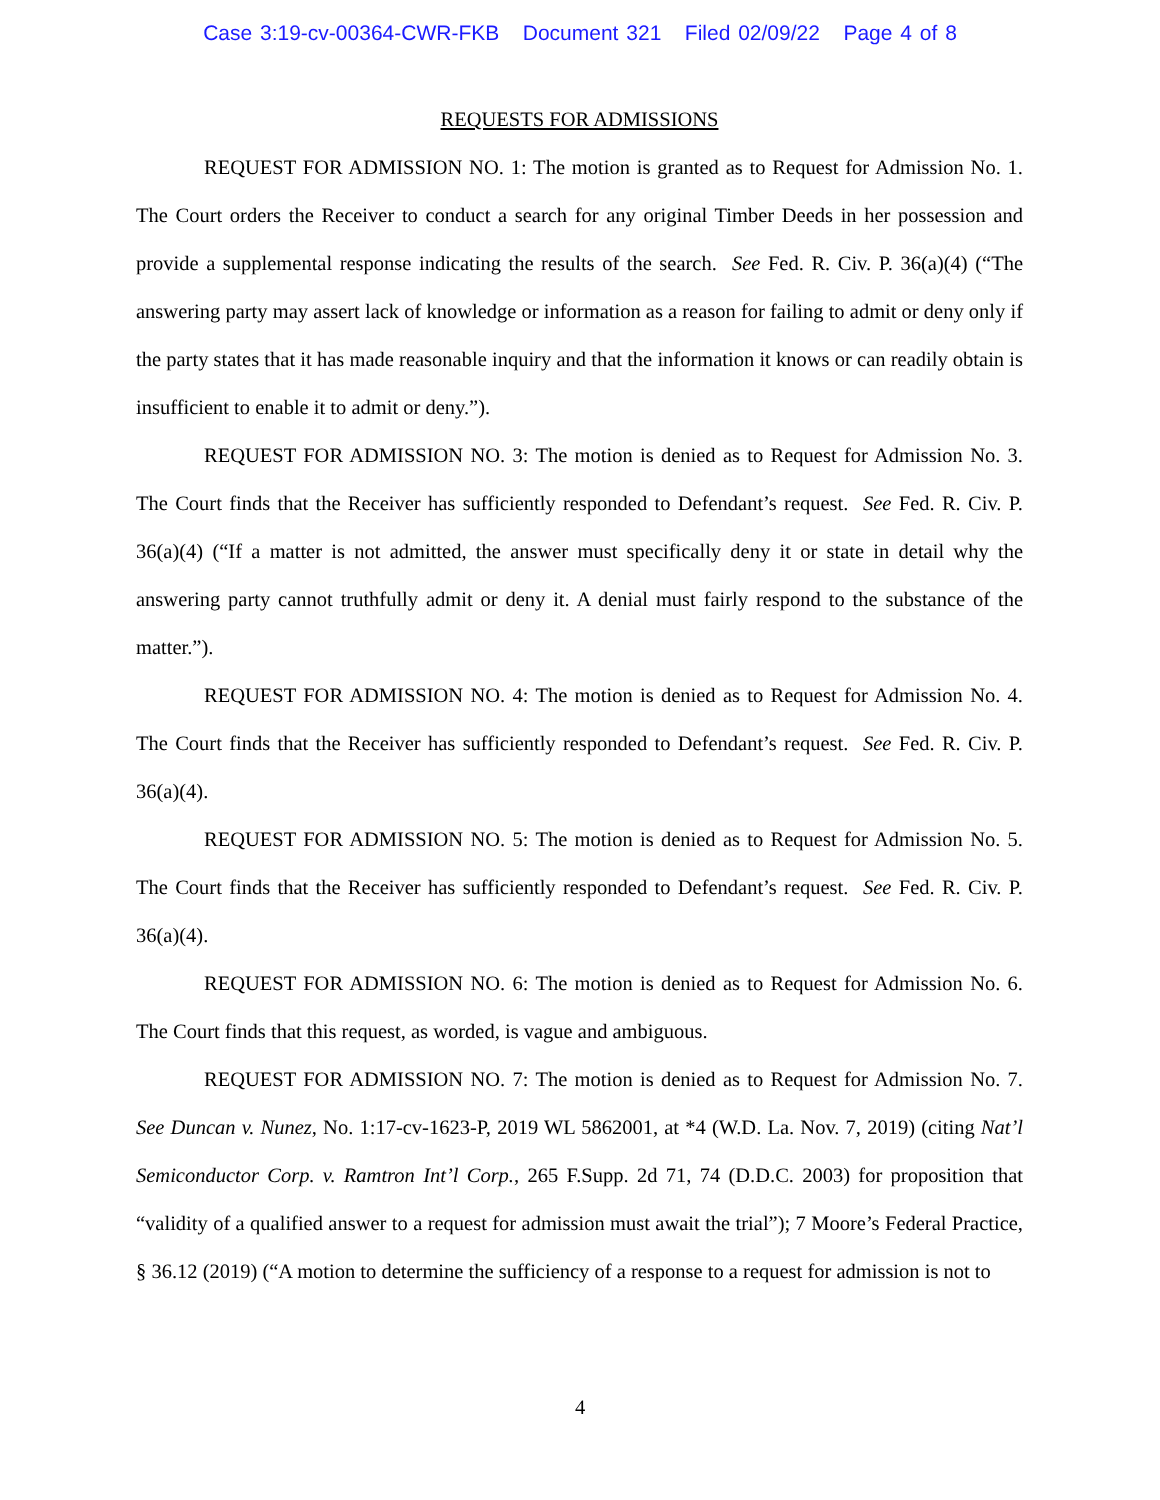Case 3:19-cv-00364-CWR-FKB Document 321 Filed 02/09/22 Page 4 of 8
REQUESTS FOR ADMISSIONS
REQUEST FOR ADMISSION NO. 1: The motion is granted as to Request for Admission No. 1. The Court orders the Receiver to conduct a search for any original Timber Deeds in her possession and provide a supplemental response indicating the results of the search. See Fed. R. Civ. P. 36(a)(4) (“The answering party may assert lack of knowledge or information as a reason for failing to admit or deny only if the party states that it has made reasonable inquiry and that the information it knows or can readily obtain is insufficient to enable it to admit or deny.”).
REQUEST FOR ADMISSION NO. 3: The motion is denied as to Request for Admission No. 3. The Court finds that the Receiver has sufficiently responded to Defendant’s request. See Fed. R. Civ. P. 36(a)(4) (“If a matter is not admitted, the answer must specifically deny it or state in detail why the answering party cannot truthfully admit or deny it. A denial must fairly respond to the substance of the matter.”).
REQUEST FOR ADMISSION NO. 4: The motion is denied as to Request for Admission No. 4. The Court finds that the Receiver has sufficiently responded to Defendant’s request. See Fed. R. Civ. P. 36(a)(4).
REQUEST FOR ADMISSION NO. 5: The motion is denied as to Request for Admission No. 5. The Court finds that the Receiver has sufficiently responded to Defendant’s request. See Fed. R. Civ. P. 36(a)(4).
REQUEST FOR ADMISSION NO. 6: The motion is denied as to Request for Admission No. 6. The Court finds that this request, as worded, is vague and ambiguous.
REQUEST FOR ADMISSION NO. 7: The motion is denied as to Request for Admission No. 7. See Duncan v. Nunez, No. 1:17-cv-1623-P, 2019 WL 5862001, at *4 (W.D. La. Nov. 7, 2019) (citing Nat’l Semiconductor Corp. v. Ramtron Int’l Corp., 265 F.Supp. 2d 71, 74 (D.D.C. 2003) for proposition that “validity of a qualified answer to a request for admission must await the trial”); 7 Moore’s Federal Practice, § 36.12 (2019) (“A motion to determine the sufficiency of a response to a request for admission is not to
4